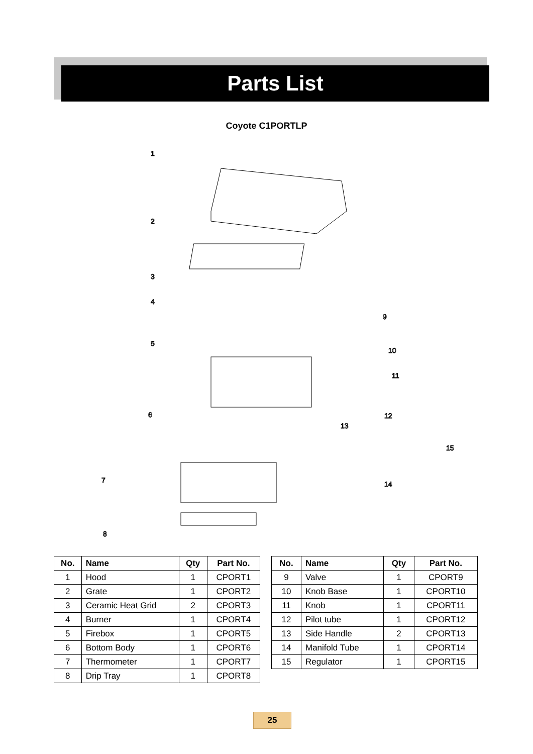Parts List
Coyote C1PORTLP
1
2
3
4
5
6
7
8
9
10
11
12
13
14
15
| No. | Name | Qty | Part No. |
| --- | --- | --- | --- |
| 1 | Hood | 1 | CPORT1 |
| 2 | Grate | 1 | CPORT2 |
| 3 | Ceramic Heat Grid | 2 | CPORT3 |
| 4 | Burner | 1 | CPORT4 |
| 5 | Firebox | 1 | CPORT5 |
| 6 | Bottom Body | 1 | CPORT6 |
| 7 | Thermometer | 1 | CPORT7 |
| 8 | Drip Tray | 1 | CPORT8 |
| No. | Name | Qty | Part No. |
| --- | --- | --- | --- |
| 9 | Valve | 1 | CPORT9 |
| 10 | Knob Base | 1 | CPORT10 |
| 11 | Knob | 1 | CPORT11 |
| 12 | Pilot tube | 1 | CPORT12 |
| 13 | Side Handle | 2 | CPORT13 |
| 14 | Manifold Tube | 1 | CPORT14 |
| 15 | Regulator | 1 | CPORT15 |
25